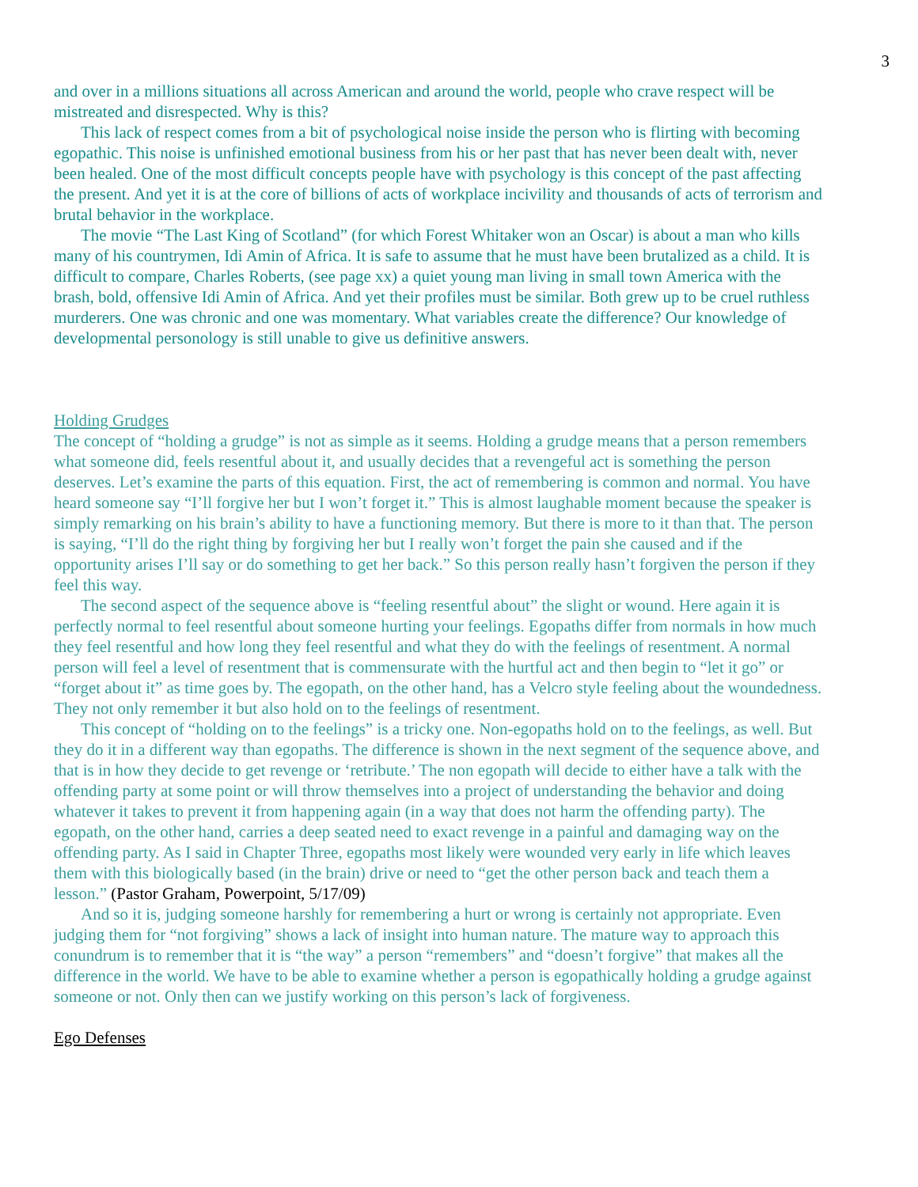3
and over in a millions situations all across American and around the world, people who crave respect will be mistreated and disrespected. Why is this?
This lack of respect comes from a bit of psychological noise inside the person who is flirting with becoming egopathic. This noise is unfinished emotional business from his or her past that has never been dealt with, never been healed. One of the most difficult concepts people have with psychology is this concept of the past affecting the present. And yet it is at the core of billions of acts of workplace incivility and thousands of acts of terrorism and brutal behavior in the workplace.
The movie “The Last King of Scotland” (for which Forest Whitaker won an Oscar) is about a man who kills many of his countrymen, Idi Amin of Africa. It is safe to assume that he must have been brutalized as a child. It is difficult to compare, Charles Roberts, (see page xx) a quiet young man living in small town America with the brash, bold, offensive Idi Amin of Africa. And yet their profiles must be similar. Both grew up to be cruel ruthless murderers. One was chronic and one was momentary. What variables create the difference? Our knowledge of developmental personology is still unable to give us definitive answers.
Holding Grudges
The concept of “holding a grudge” is not as simple as it seems. Holding a grudge means that a person remembers what someone did, feels resentful about it, and usually decides that a revengeful act is something the person deserves. Let’s examine the parts of this equation. First, the act of remembering is common and normal. You have heard someone say “I’ll forgive her but I won’t forget it.” This is almost laughable moment because the speaker is simply remarking on his brain’s ability to have a functioning memory. But there is more to it than that. The person is saying, “I’ll do the right thing by forgiving her but I really won’t forget the pain she caused and if the opportunity arises I’ll say or do something to get her back.” So this person really hasn’t forgiven the person if they feel this way.
The second aspect of the sequence above is “feeling resentful about” the slight or wound. Here again it is perfectly normal to feel resentful about someone hurting your feelings. Egopaths differ from normals in how much they feel resentful and how long they feel resentful and what they do with the feelings of resentment. A normal person will feel a level of resentment that is commensurate with the hurtful act and then begin to “let it go” or “forget about it” as time goes by. The egopath, on the other hand, has a Velcro style feeling about the woundedness. They not only remember it but also hold on to the feelings of resentment.
This concept of “holding on to the feelings” is a tricky one. Non-egopaths hold on to the feelings, as well. But they do it in a different way than egopaths. The difference is shown in the next segment of the sequence above, and that is in how they decide to get revenge or ‘retribute.’ The non egopath will decide to either have a talk with the offending party at some point or will throw themselves into a project of understanding the behavior and doing whatever it takes to prevent it from happening again (in a way that does not harm the offending party). The egopath, on the other hand, carries a deep seated need to exact revenge in a painful and damaging way on the offending party. As I said in Chapter Three, egopaths most likely were wounded very early in life which leaves them with this biologically based (in the brain) drive or need to “get the other person back and teach them a lesson.” (Pastor Graham, Powerpoint, 5/17/09)
And so it is, judging someone harshly for remembering a hurt or wrong is certainly not appropriate. Even judging them for “not forgiving” shows a lack of insight into human nature. The mature way to approach this conundrum is to remember that it is “the way” a person “remembers” and “doesn’t forgive” that makes all the difference in the world. We have to be able to examine whether a person is egopathically holding a grudge against someone or not. Only then can we justify working on this person’s lack of forgiveness.
Ego Defenses